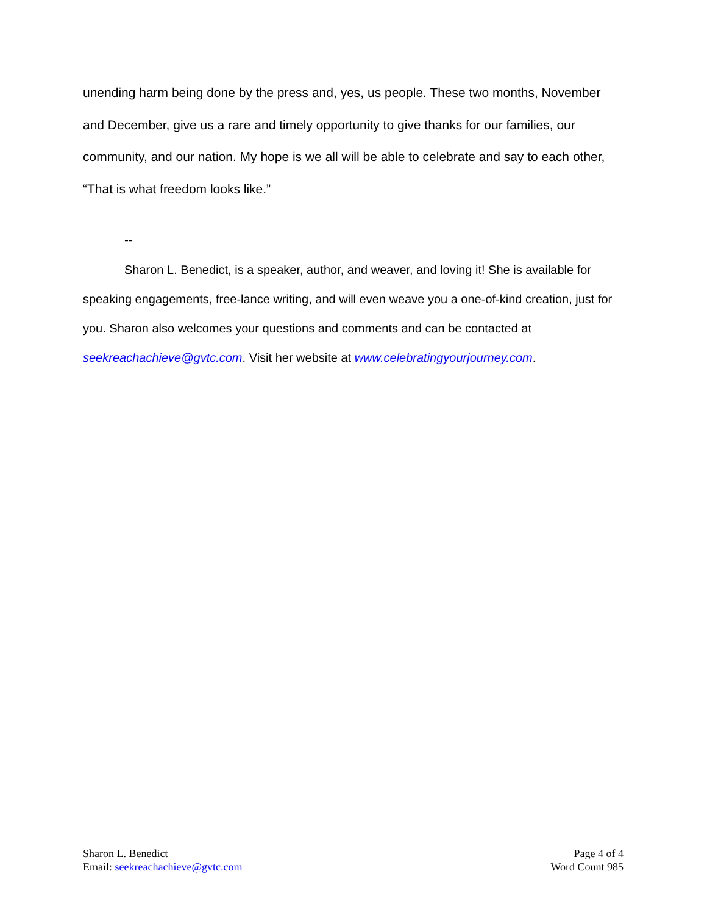unending harm being done by the press and, yes, us people. These two months, November and December, give us a rare and timely opportunity to give thanks for our families, our community, and our nation. My hope is we all will be able to celebrate and say to each other, “That is what freedom looks like.”
--
Sharon L. Benedict, is a speaker, author, and weaver, and loving it! She is available for speaking engagements, free-lance writing, and will even weave you a one-of-kind creation, just for you. Sharon also welcomes your questions and comments and can be contacted at seekreachachieve@gvtc.com. Visit her website at www.celebratingyourjourney.com.
Sharon L. Benedict
Email: seekreachachieve@gvtc.com
Page 4 of 4
Word Count 985